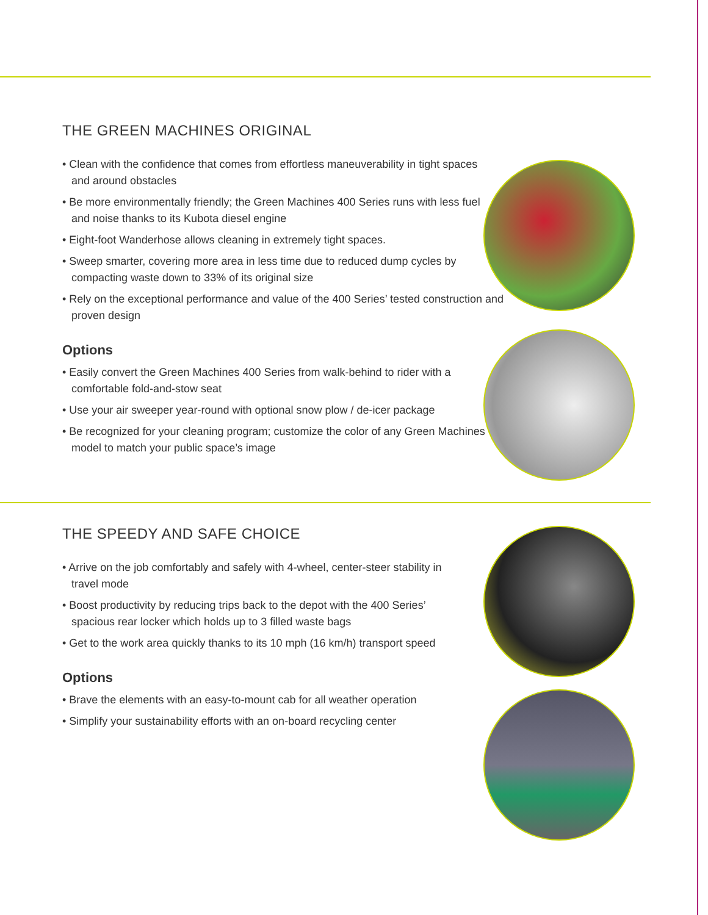THE GREEN MACHINES ORIGINAL
• Clean with the confidence that comes from effortless maneuverability in tight spaces and around obstacles
• Be more environmentally friendly; the Green Machines 400 Series runs with less fuel and noise thanks to its Kubota diesel engine
• Eight-foot Wanderhose allows cleaning in extremely tight spaces.
• Sweep smarter, covering more area in less time due to reduced dump cycles by compacting waste down to 33% of its original size
• Rely on the exceptional performance and value of the 400 Series’ tested construction and proven design
Options
• Easily convert the Green Machines 400 Series from walk-behind to rider with a comfortable fold-and-stow seat
• Use your air sweeper year-round with optional snow plow / de-icer package
• Be recognized for your cleaning program; customize the color of any Green Machines model to match your public space’s image
THE SPEEDY AND SAFE CHOICE
• Arrive on the job comfortably and safely with 4-wheel, center-steer stability in travel mode
• Boost productivity by reducing trips back to the depot with the 400 Series’ spacious rear locker which holds up to 3 filled waste bags
• Get to the work area quickly thanks to its 10 mph (16 km/h) transport speed
Options
• Brave the elements with an easy-to-mount cab for all weather operation
• Simplify your sustainability efforts with an on-board recycling center